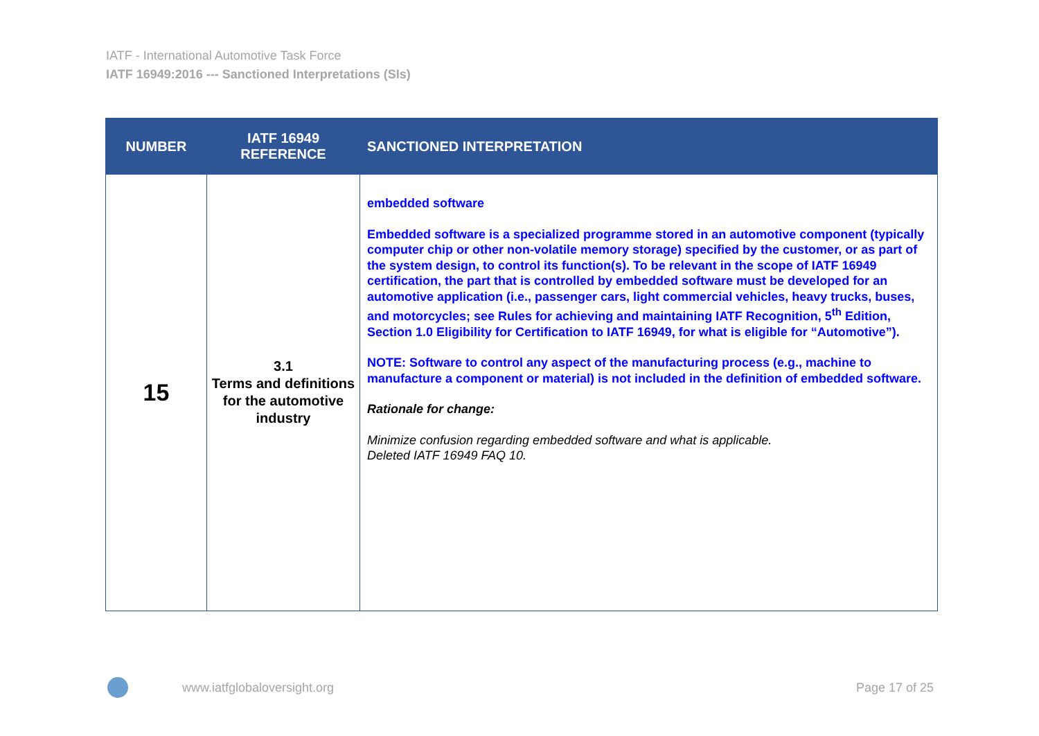IATF - International Automotive Task Force
IATF 16949:2016 --- Sanctioned Interpretations (SIs)
| NUMBER | IATF 16949 REFERENCE | SANCTIONED INTERPRETATION |
| --- | --- | --- |
| 15 | 3.1 Terms and definitions for the automotive industry | embedded software Embedded software is a specialized programme stored in an automotive component (typically computer chip or other non-volatile memory storage) specified by the customer, or as part of the system design, to control its function(s). To be relevant in the scope of IATF 16949 certification, the part that is controlled by embedded software must be developed for an automotive application (i.e., passenger cars, light commercial vehicles, heavy trucks, buses, and motorcycles; see Rules for achieving and maintaining IATF Recognition, 5<sup>th</sup> Edition, Section 1.0 Eligibility for Certification to IATF 16949, for what is eligible for “Automotive”). NOTE: Software to control any aspect of the manufacturing process (e.g., machine to manufacture a component or material) is not included in the definition of embedded software. Rationale for change: Minimize confusion regarding embedded software and what is applicable. Deleted IATF 16949 FAQ 10. |
www.iatfglobaloversight.org Page 17 of 25